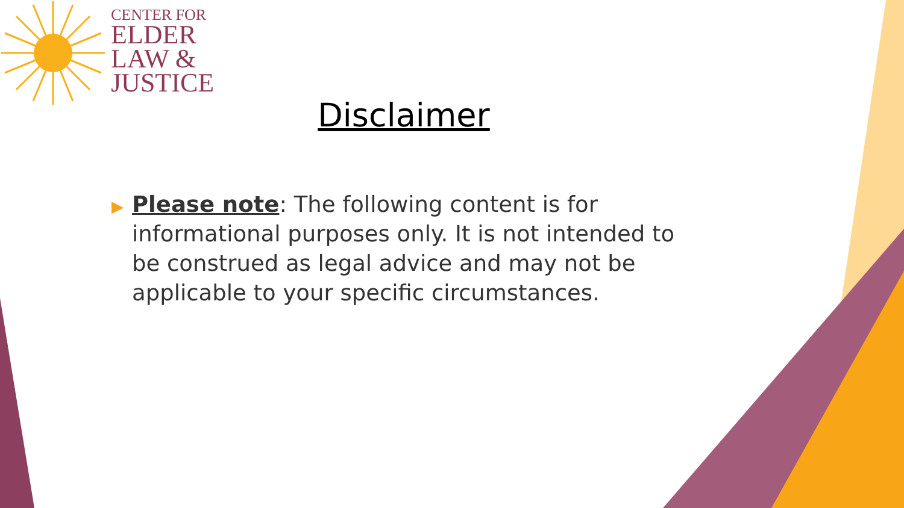CENTER FOR
ELDER
LAW &
JUSTICE
Disclaimer
▶
Please note: The following content is for informational purposes only. It is not intended to be construed as legal advice and may not be applicable to your specific circumstances.